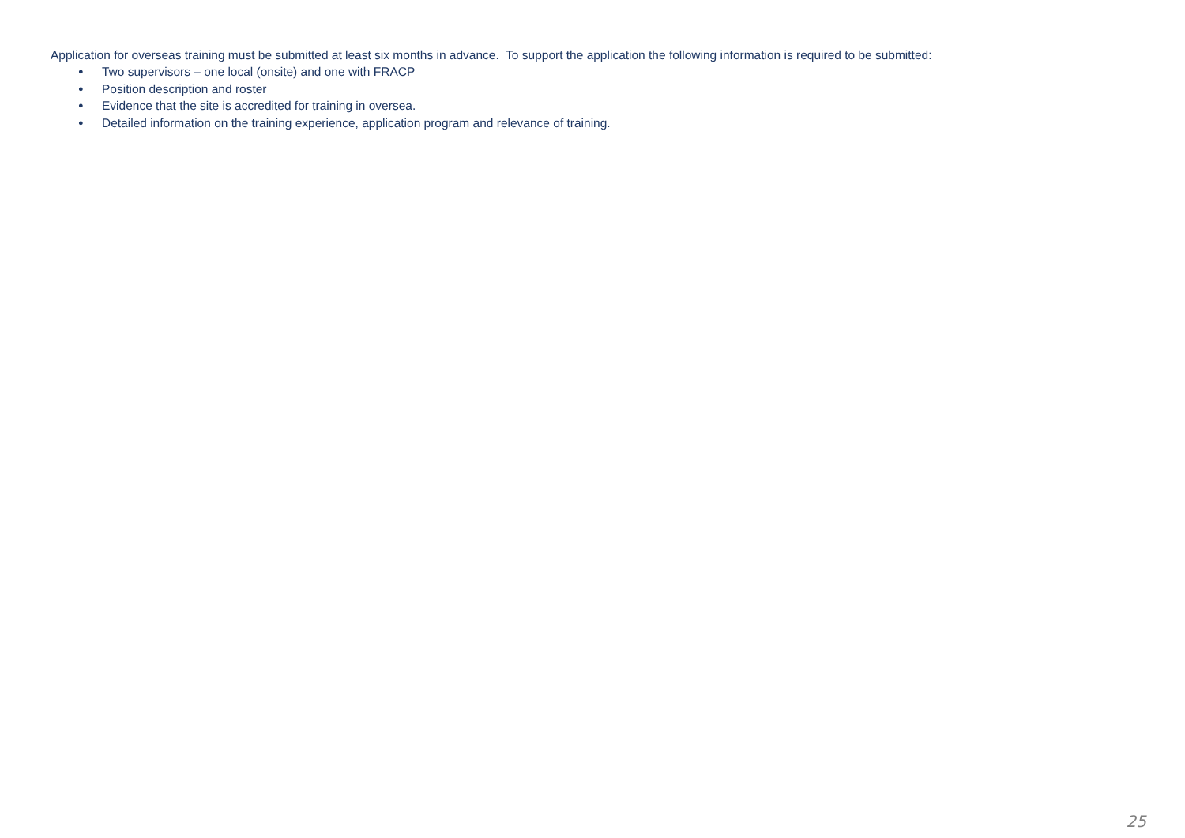Application for overseas training must be submitted at least six months in advance. To support the application the following information is required to be submitted:
● Two supervisors – one local (onsite) and one with FRACP
● Position description and roster
● Evidence that the site is accredited for training in oversea.
● Detailed information on the training experience, application program and relevance of training.
25